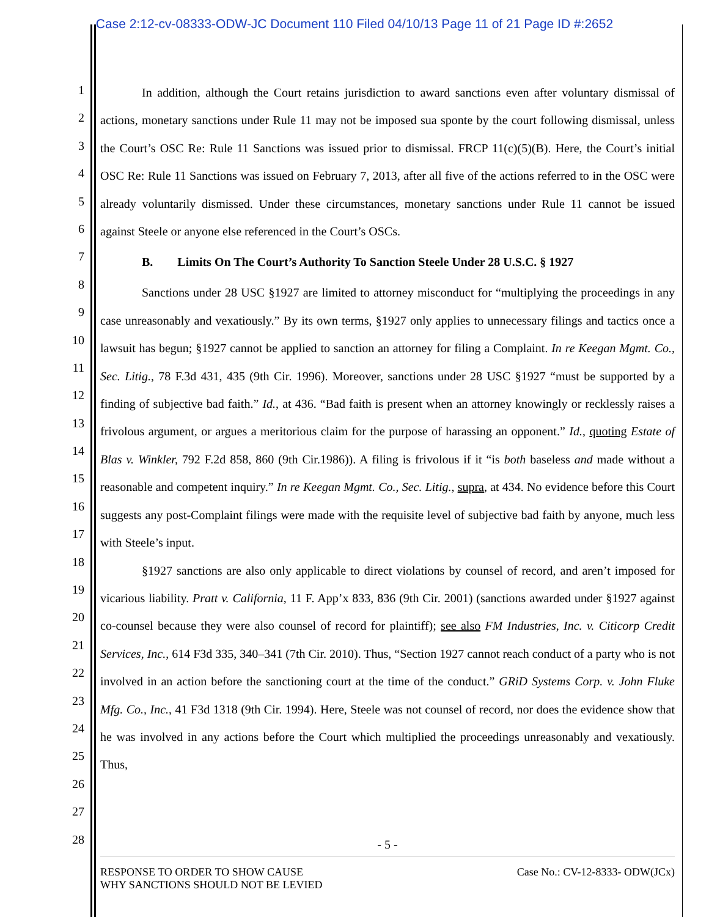Case 2:12-cv-08333-ODW-JC Document 110 Filed 04/10/13 Page 11 of 21 Page ID #:2652
1
2
3
4
5
6
7
8
9
10
11
12
13
14
15
16
17
18
19
20
21
22
23
24
25
26
27
28
In addition, although the Court retains jurisdiction to award sanctions even after voluntary dismissal of actions, monetary sanctions under Rule 11 may not be imposed sua sponte by the court following dismissal, unless the Court’s OSC Re: Rule 11 Sanctions was issued prior to dismissal. FRCP 11(c)(5)(B). Here, the Court’s initial OSC Re: Rule 11 Sanctions was issued on February 7, 2013, after all five of the actions referred to in the OSC were already voluntarily dismissed. Under these circumstances, monetary sanctions under Rule 11 cannot be issued against Steele or anyone else referenced in the Court’s OSCs.
B. Limits On The Court’s Authority To Sanction Steele Under 28 U.S.C. § 1927
Sanctions under 28 USC §1927 are limited to attorney misconduct for “multiplying the proceedings in any case unreasonably and vexatiously.” By its own terms, §1927 only applies to unnecessary filings and tactics once a lawsuit has begun; §1927 cannot be applied to sanction an attorney for filing a Complaint. In re Keegan Mgmt. Co., Sec. Litig., 78 F.3d 431, 435 (9th Cir. 1996). Moreover, sanctions under 28 USC §1927 “must be supported by a finding of subjective bad faith.” Id., at 436. “Bad faith is present when an attorney knowingly or recklessly raises a frivolous argument, or argues a meritorious claim for the purpose of harassing an opponent.” Id., quoting Estate of Blas v. Winkler, 792 F.2d 858, 860 (9th Cir.1986)). A filing is frivolous if it “is both baseless and made without a reasonable and competent inquiry.” In re Keegan Mgmt. Co., Sec. Litig., supra, at 434. No evidence before this Court suggests any post-Complaint filings were made with the requisite level of subjective bad faith by anyone, much less with Steele’s input.
§1927 sanctions are also only applicable to direct violations by counsel of record, and aren’t imposed for vicarious liability. Pratt v. California, 11 F. App’x 833, 836 (9th Cir. 2001) (sanctions awarded under §1927 against co-counsel because they were also counsel of record for plaintiff); see also FM Industries, Inc. v. Citicorp Credit Services, Inc., 614 F3d 335, 340–341 (7th Cir. 2010). Thus, “Section 1927 cannot reach conduct of a party who is not involved in an action before the sanctioning court at the time of the conduct.” GRiD Systems Corp. v. John Fluke Mfg. Co., Inc., 41 F3d 1318 (9th Cir. 1994). Here, Steele was not counsel of record, nor does the evidence show that he was involved in any actions before the Court which multiplied the proceedings unreasonably and vexatiously. Thus,
- 5 -
RESPONSE TO ORDER TO SHOW CAUSE
WHY SANCTIONS SHOULD NOT BE LEVIED
Case No.: CV-12-8333- ODW(JCx)